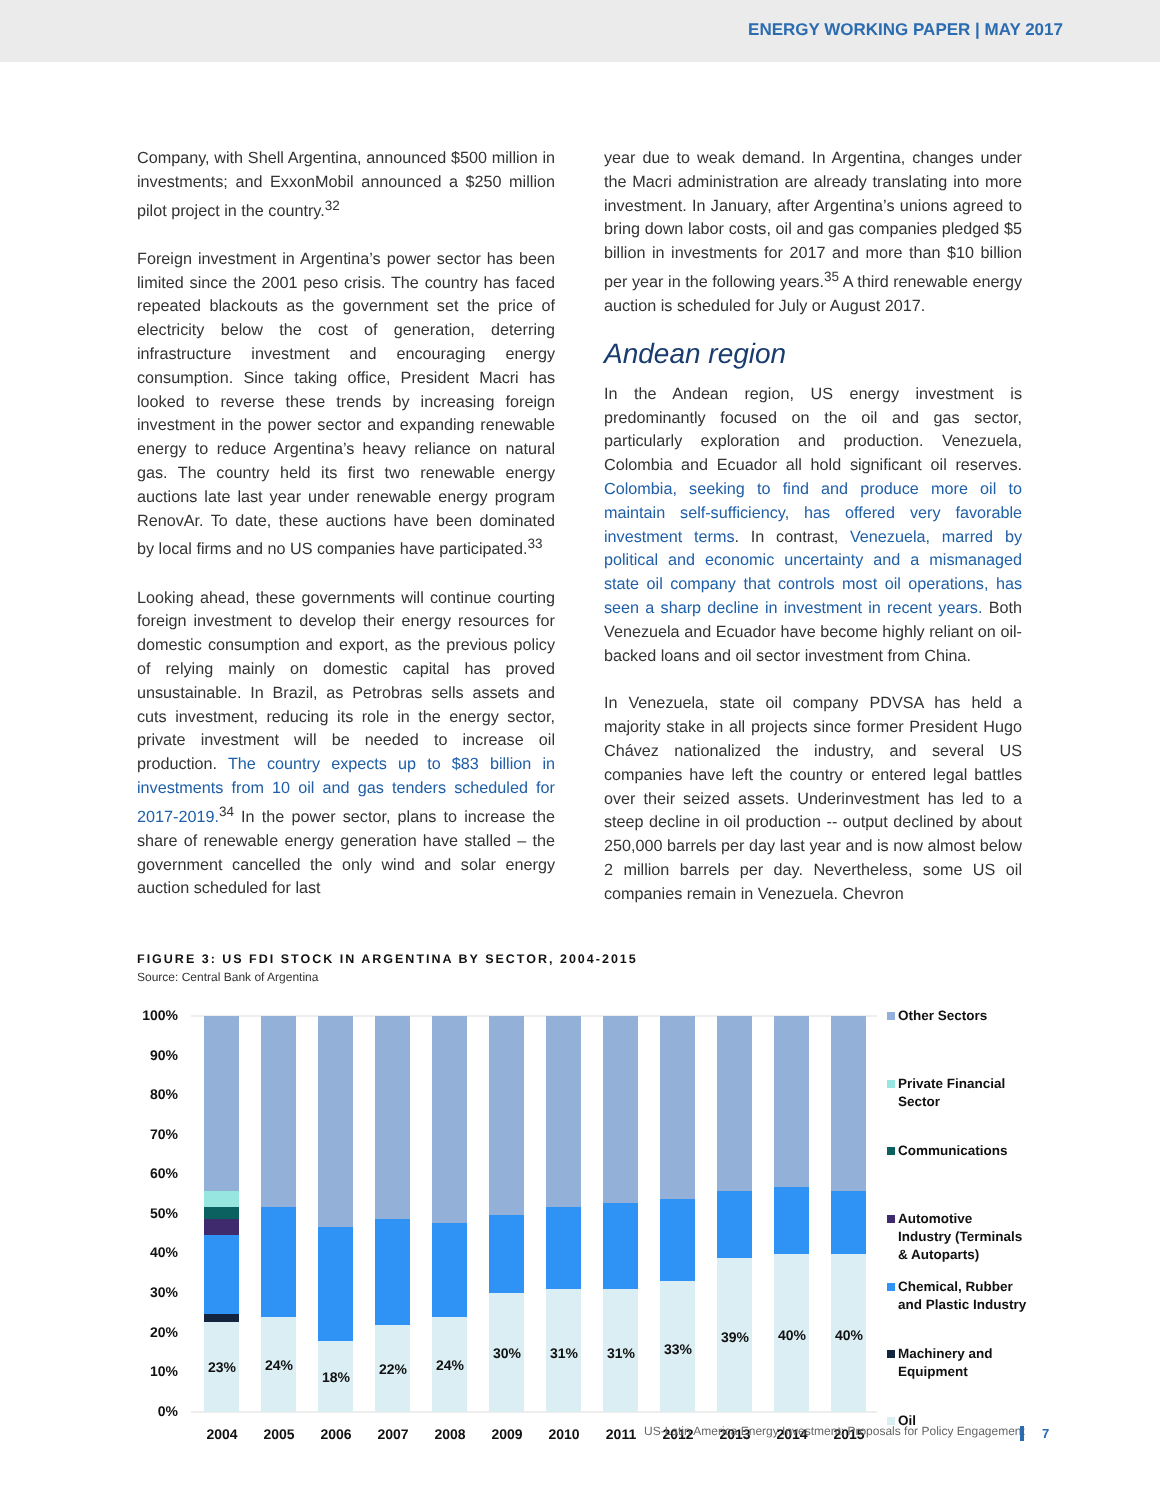ENERGY WORKING PAPER | MAY 2017
Company, with Shell Argentina, announced $500 million in investments; and ExxonMobil announced a $250 million pilot project in the country.<sup>32</sup>
Foreign investment in Argentina’s power sector has been limited since the 2001 peso crisis. The country has faced repeated blackouts as the government set the price of electricity below the cost of generation, deterring infrastructure investment and encouraging energy consumption. Since taking office, President Macri has looked to reverse these trends by increasing foreign investment in the power sector and expanding renewable energy to reduce Argentina’s heavy reliance on natural gas. The country held its first two renewable energy auctions late last year under renewable energy program RenovAr. To date, these auctions have been dominated by local firms and no US companies have participated.<sup>33</sup>
Looking ahead, these governments will continue courting foreign investment to develop their energy resources for domestic consumption and export, as the previous policy of relying mainly on domestic capital has proved unsustainable. In Brazil, as Petrobras sells assets and cuts investment, reducing its role in the energy sector, private investment will be needed to increase oil production. The country expects up to $83 billion in investments from 10 oil and gas tenders scheduled for 2017-2019.<sup>34</sup> In the power sector, plans to increase the share of renewable energy generation have stalled – the government cancelled the only wind and solar energy auction scheduled for last
year due to weak demand. In Argentina, changes under the Macri administration are already translating into more investment. In January, after Argentina’s unions agreed to bring down labor costs, oil and gas companies pledged $5 billion in investments for 2017 and more than $10 billion per year in the following years.<sup>35</sup> A third renewable energy auction is scheduled for July or August 2017.
Andean region
In the Andean region, US energy investment is predominantly focused on the oil and gas sector, particularly exploration and production. Venezuela, Colombia and Ecuador all hold significant oil reserves. Colombia, seeking to find and produce more oil to maintain self-sufficiency, has offered very favorable investment terms. In contrast, Venezuela, marred by political and economic uncertainty and a mismanaged state oil company that controls most oil operations, has seen a sharp decline in investment in recent years. Both Venezuela and Ecuador have become highly reliant on oil-backed loans and oil sector investment from China.
In Venezuela, state oil company PDVSA has held a majority stake in all projects since former President Hugo Chávez nationalized the industry, and several US companies have left the country or entered legal battles over their seized assets. Underinvestment has led to a steep decline in oil production -- output declined by about 250,000 barrels per day last year and is now almost below 2 million barrels per day. Nevertheless, some US oil companies remain in Venezuela. Chevron
FIGURE 3: US FDI STOCK IN ARGENTINA BY SECTOR, 2004-2015
Source: Central Bank of Argentina
100%
90%
80%
70%
60%
50%
40%
30%
20%
10%
0%
23%
24%
18%
22%
24%
30%
31%
31%
33%
39%
40%
40%
2004
2005
2006
2007
2008
2009
2010
2011
2012
2013
2014
2015
Other Sectors
Private Financial
Sector
Communications
Automotive
Industry (Terminals
& Autoparts)
Chemical, Rubber
and Plastic Industry
Machinery and
Equipment
Oil
US-Latin America Energy Investment: Proposals for Policy Engagement
7